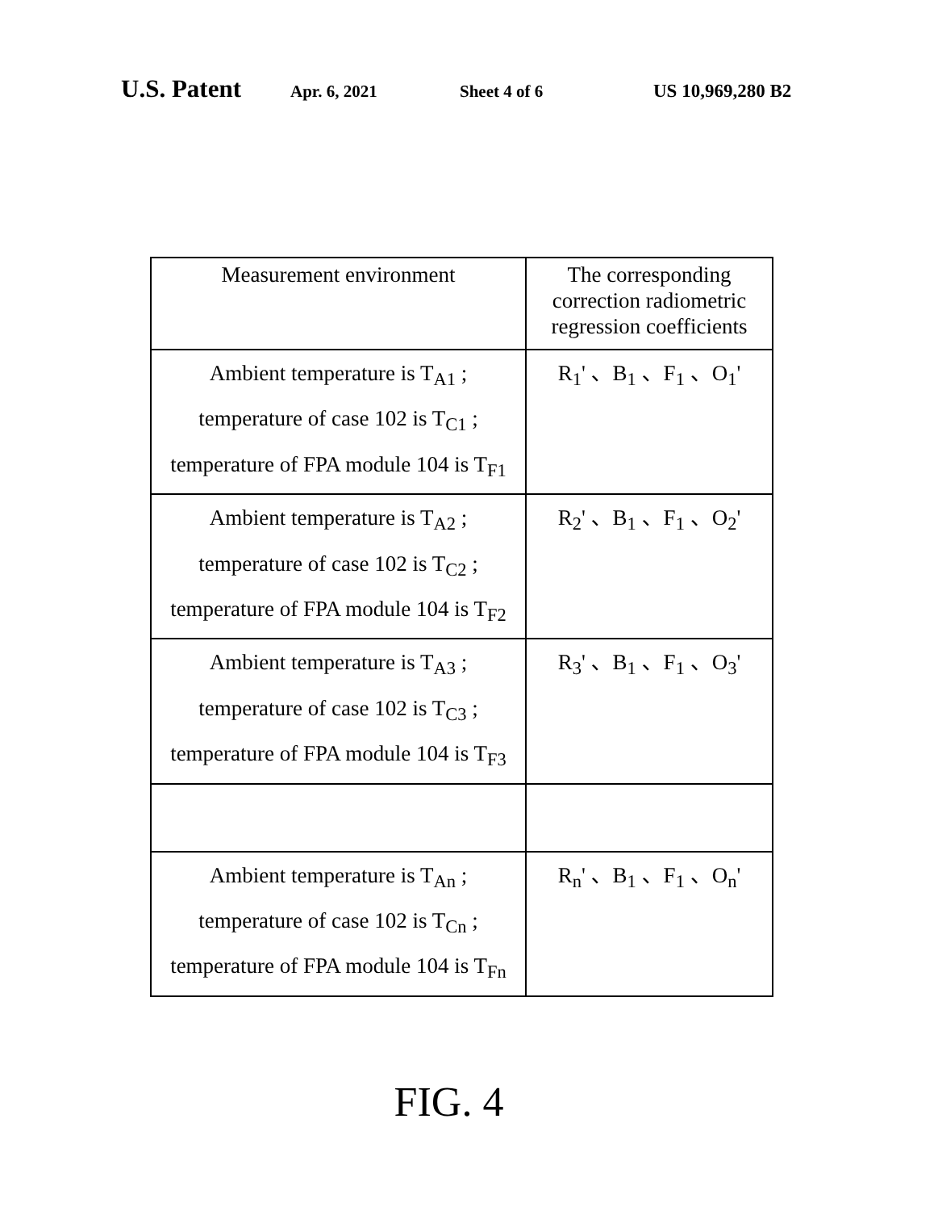U.S. Patent Apr. 6, 2021 Sheet 4 of 6 US 10,969,280 B2
| Measurement environment | The corresponding correction radiometric regression coefficients |
| --- | --- |
| Ambient temperature is T<sub>A1</sub> ; temperature of case 102 is T<sub>C1</sub> ; temperature of FPA module 104 is T<sub>F1</sub> | R<sub>1</sub>' 、B<sub>1</sub> 、F<sub>1</sub> 、O<sub>1</sub>' |
| Ambient temperature is T<sub>A2</sub> ; temperature of case 102 is T<sub>C2</sub> ; temperature of FPA module 104 is T<sub>F2</sub> | R<sub>2</sub>' 、B<sub>1</sub> 、F<sub>1</sub> 、O<sub>2</sub>' |
| Ambient temperature is T<sub>A3</sub> ; temperature of case 102 is T<sub>C3</sub> ; temperature of FPA module 104 is T<sub>F3</sub> | R<sub>3</sub>' 、B<sub>1</sub> 、F<sub>1</sub> 、O<sub>3</sub>' |
| Ambient temperature is T<sub>An</sub> ; temperature of case 102 is T<sub>Cn</sub> ; temperature of FPA module 104 is T<sub>Fn</sub> | R<sub>n</sub>' 、B<sub>1</sub> 、F<sub>1</sub> 、O<sub>n</sub>' |
FIG. 4